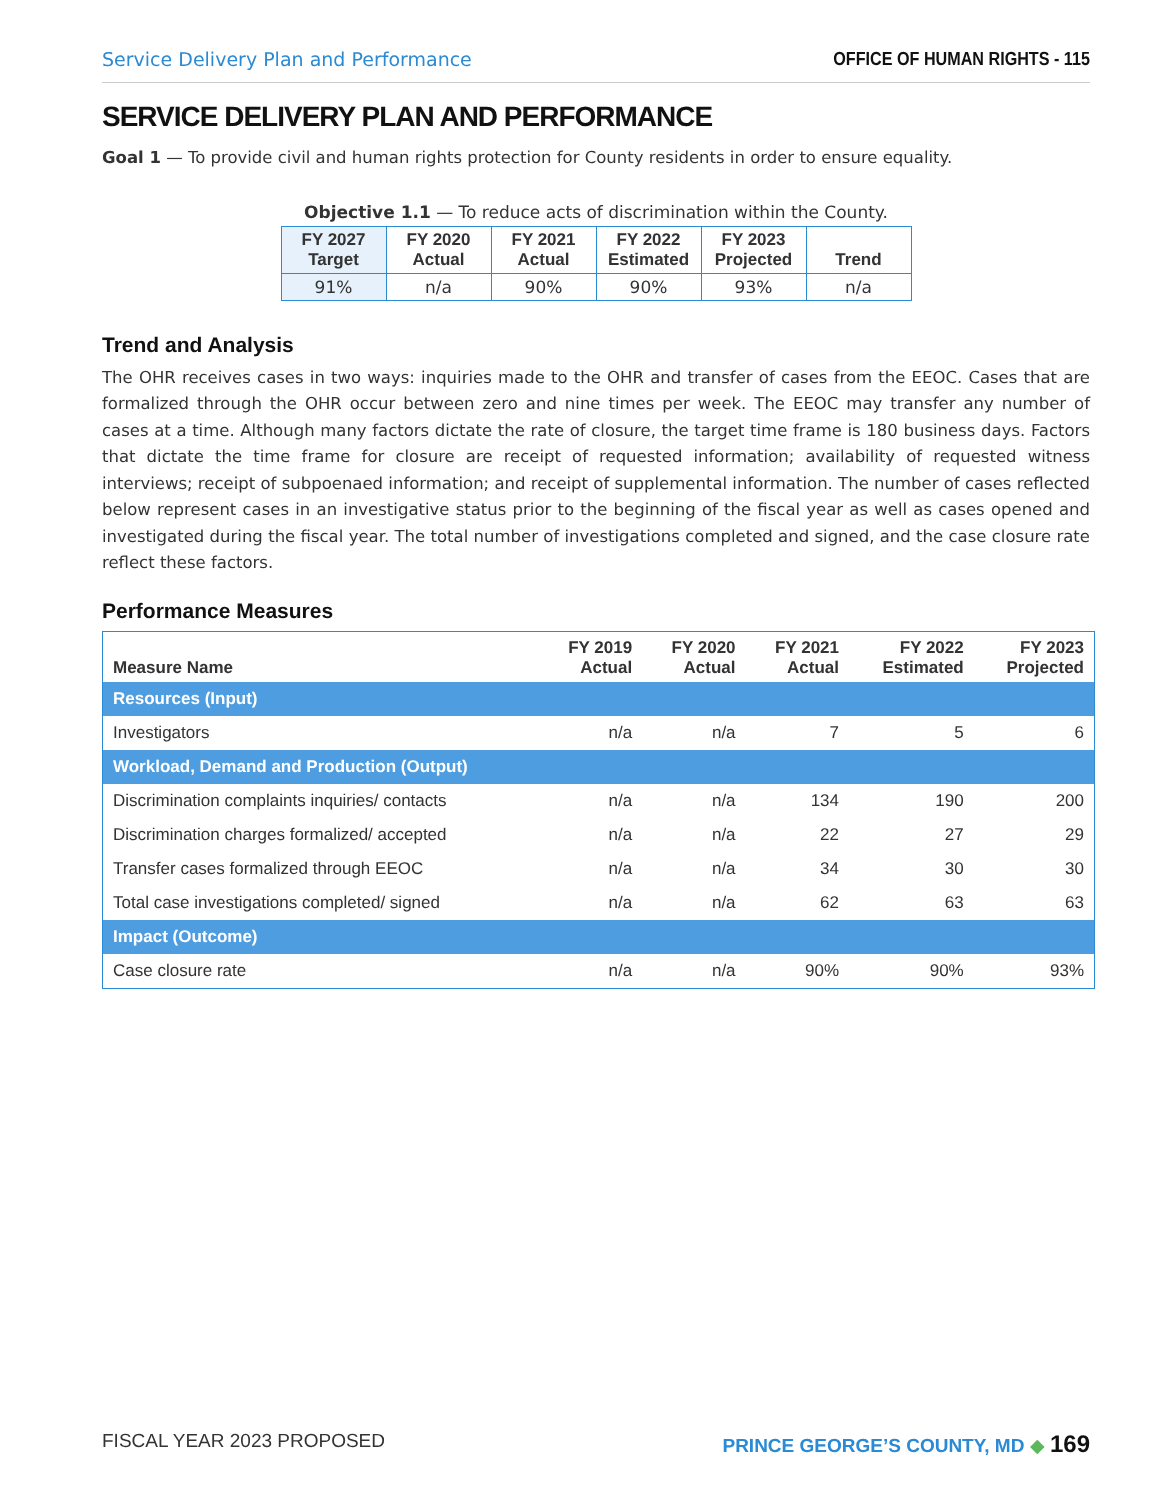Service Delivery Plan and Performance OFFICE OF HUMAN RIGHTS - 115
SERVICE DELIVERY PLAN AND PERFORMANCE
Goal 1 — To provide civil and human rights protection for County residents in order to ensure equality.
Objective 1.1 — To reduce acts of discrimination within the County.
| FY 2027 Target | FY 2020 Actual | FY 2021 Actual | FY 2022 Estimated | FY 2023 Projected | Trend |
| --- | --- | --- | --- | --- | --- |
| 91% | n/a | 90% | 90% | 93% | n/a |
Trend and Analysis
The OHR receives cases in two ways: inquiries made to the OHR and transfer of cases from the EEOC. Cases that are formalized through the OHR occur between zero and nine times per week. The EEOC may transfer any number of cases at a time. Although many factors dictate the rate of closure, the target time frame is 180 business days. Factors that dictate the time frame for closure are receipt of requested information; availability of requested witness interviews; receipt of subpoenaed information; and receipt of supplemental information. The number of cases reflected below represent cases in an investigative status prior to the beginning of the fiscal year as well as cases opened and investigated during the fiscal year. The total number of investigations completed and signed, and the case closure rate reflect these factors.
Performance Measures
| Measure Name | FY 2019 Actual | FY 2020 Actual | FY 2021 Actual | FY 2022 Estimated | FY 2023 Projected |
| --- | --- | --- | --- | --- | --- |
| Resources (Input) | | | | | |
| Investigators | n/a | n/a | 7 | 5 | 6 |
| Workload, Demand and Production (Output) | | | | | |
| Discrimination complaints inquiries/ contacts | n/a | n/a | 134 | 190 | 200 |
| Discrimination charges formalized/ accepted | n/a | n/a | 22 | 27 | 29 |
| Transfer cases formalized through EEOC | n/a | n/a | 34 | 30 | 30 |
| Total case investigations completed/ signed | n/a | n/a | 62 | 63 | 63 |
| Impact (Outcome) | | | | | |
| Case closure rate | n/a | n/a | 90% | 90% | 93% |
FISCAL YEAR 2023 PROPOSED PRINCE GEORGE’S COUNTY, MD ◆ 169